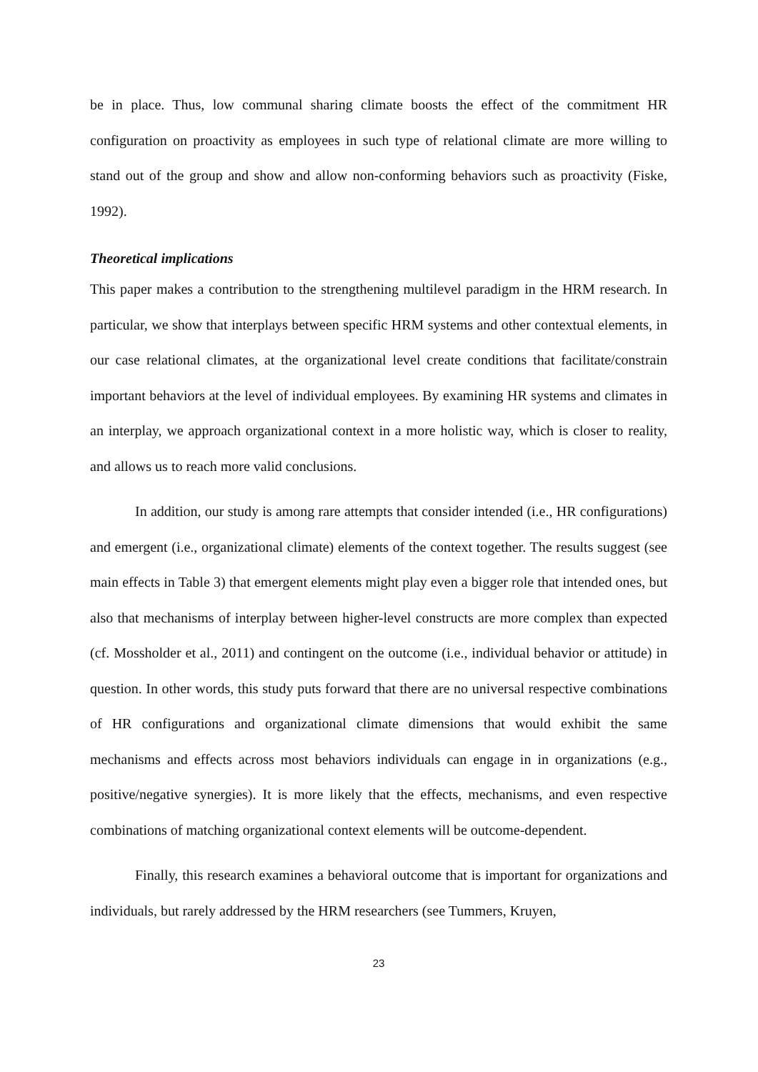be in place. Thus, low communal sharing climate boosts the effect of the commitment HR configuration on proactivity as employees in such type of relational climate are more willing to stand out of the group and show and allow non-conforming behaviors such as proactivity (Fiske, 1992).
Theoretical implications
This paper makes a contribution to the strengthening multilevel paradigm in the HRM research. In particular, we show that interplays between specific HRM systems and other contextual elements, in our case relational climates, at the organizational level create conditions that facilitate/constrain important behaviors at the level of individual employees. By examining HR systems and climates in an interplay, we approach organizational context in a more holistic way, which is closer to reality, and allows us to reach more valid conclusions.
In addition, our study is among rare attempts that consider intended (i.e., HR configurations) and emergent (i.e., organizational climate) elements of the context together. The results suggest (see main effects in Table 3) that emergent elements might play even a bigger role that intended ones, but also that mechanisms of interplay between higher-level constructs are more complex than expected (cf. Mossholder et al., 2011) and contingent on the outcome (i.e., individual behavior or attitude) in question. In other words, this study puts forward that there are no universal respective combinations of HR configurations and organizational climate dimensions that would exhibit the same mechanisms and effects across most behaviors individuals can engage in in organizations (e.g., positive/negative synergies). It is more likely that the effects, mechanisms, and even respective combinations of matching organizational context elements will be outcome-dependent.
Finally, this research examines a behavioral outcome that is important for organizations and individuals, but rarely addressed by the HRM researchers (see Tummers, Kruyen,
23